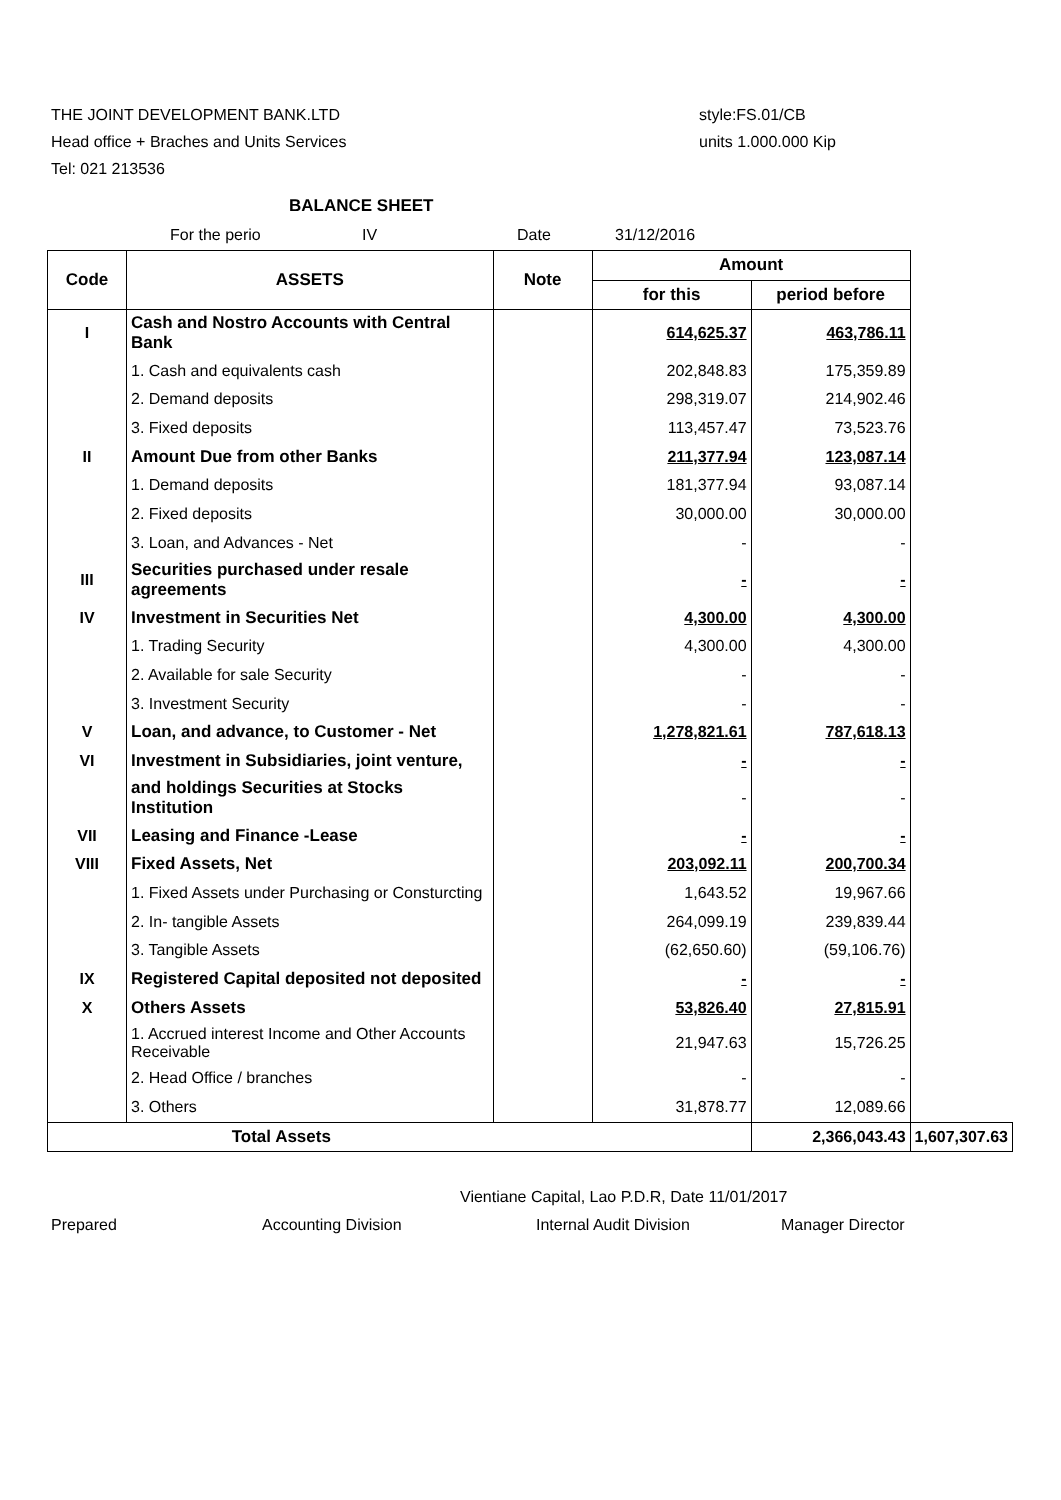THE JOINT DEVELOPMENT BANK.LTD
Head office + Braches and Units Services
Tel: 021 213536
style:FS.01/CB
units 1.000.000 Kip
BALANCE SHEET
For the perio IV Date 31/12/2016
| Code | ASSETS | Note | Amount | | |
| --- | --- | --- | --- | --- | --- |
| | | | for this | period before | |
| I | Cash and Nostro Accounts with Central Bank | | 614,625.37 | 463,786.11 | |
| | 1. Cash and equivalents cash | | 202,848.83 | 175,359.89 | |
| | 2. Demand deposits | | 298,319.07 | 214,902.46 | |
| | 3. Fixed deposits | | 113,457.47 | 73,523.76 | |
| II | Amount Due from other Banks | | 211,377.94 | 123,087.14 | |
| | 1. Demand deposits | | 181,377.94 | 93,087.14 | |
| | 2. Fixed deposits | | 30,000.00 | 30,000.00 | |
| | 3. Loan, and Advances - Net | | - | - | |
| III | Securities purchased under resale agreements | | - | - | |
| IV | Investment in Securities Net | | 4,300.00 | 4,300.00 | |
| | 1. Trading Security | | 4,300.00 | 4,300.00 | |
| | 2. Available for sale Security | | - | - | |
| | 3. Investment Security | | - | - | |
| V | Loan, and advance, to Customer - Net | | 1,278,821.61 | 787,618.13 | |
| VI | Investment in Subsidiaries, joint venture, | | - | - | |
| | and holdings Securities at Stocks Institution | | - | - | |
| VII | Leasing and Finance -Lease | | - | - | |
| VIII | Fixed Assets, Net | | 203,092.11 | 200,700.34 | |
| | 1. Fixed Assets under Purchasing or Consturcting | | 1,643.52 | 19,967.66 | |
| | 2. In- tangible Assets | | 264,099.19 | 239,839.44 | |
| | 3. Tangible Assets | | (62,650.60) | (59,106.76) | |
| IX | Registered Capital deposited not deposited | | - | - | |
| X | Others Assets | | 53,826.40 | 27,815.91 | |
| | 1. Accrued interest Income and Other Accounts Receivable | | 21,947.63 | 15,726.25 | |
| | 2. Head Office / branches | | - | - | |
| | 3. Others | | 31,878.77 | 12,089.66 | |
| Total Assets | | | | 2,366,043.43 | 1,607,307.63 |
Vientiane Capital, Lao P.D.R, Date 11/01/2017
Prepared Accounting Division Internal Audit Division Manager Director